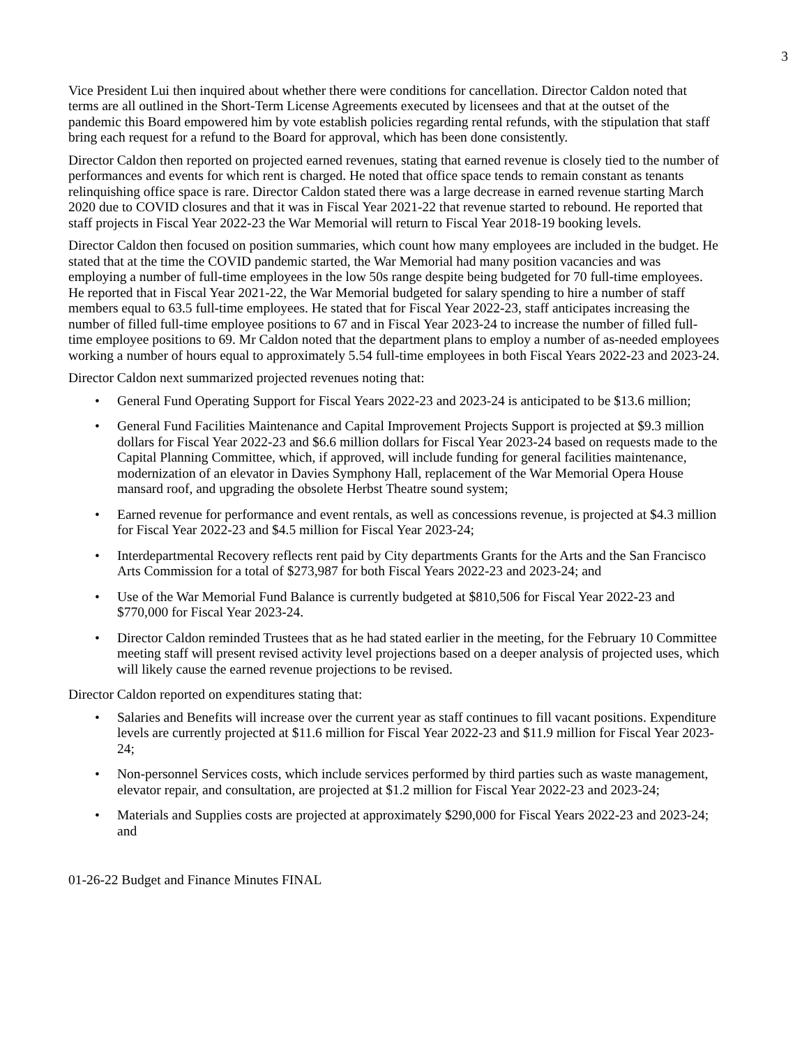3
Vice President Lui then inquired about whether there were conditions for cancellation. Director Caldon noted that terms are all outlined in the Short-Term License Agreements executed by licensees and that at the outset of the pandemic this Board empowered him by vote establish policies regarding rental refunds, with the stipulation that staff bring each request for a refund to the Board for approval, which has been done consistently.
Director Caldon then reported on projected earned revenues, stating that earned revenue is closely tied to the number of performances and events for which rent is charged. He noted that office space tends to remain constant as tenants relinquishing office space is rare. Director Caldon stated there was a large decrease in earned revenue starting March 2020 due to COVID closures and that it was in Fiscal Year 2021-22 that revenue started to rebound. He reported that staff projects in Fiscal Year 2022-23 the War Memorial will return to Fiscal Year 2018-19 booking levels.
Director Caldon then focused on position summaries, which count how many employees are included in the budget. He stated that at the time the COVID pandemic started, the War Memorial had many position vacancies and was employing a number of full-time employees in the low 50s range despite being budgeted for 70 full-time employees. He reported that in Fiscal Year 2021-22, the War Memorial budgeted for salary spending to hire a number of staff members equal to 63.5 full-time employees. He stated that for Fiscal Year 2022-23, staff anticipates increasing the number of filled full-time employee positions to 67 and in Fiscal Year 2023-24 to increase the number of filled full-time employee positions to 69. Mr Caldon noted that the department plans to employ a number of as-needed employees working a number of hours equal to approximately 5.54 full-time employees in both Fiscal Years 2022-23 and 2023-24.
Director Caldon next summarized projected revenues noting that:
• General Fund Operating Support for Fiscal Years 2022-23 and 2023-24 is anticipated to be $13.6 million;
• General Fund Facilities Maintenance and Capital Improvement Projects Support is projected at $9.3 million dollars for Fiscal Year 2022-23 and $6.6 million dollars for Fiscal Year 2023-24 based on requests made to the Capital Planning Committee, which, if approved, will include funding for general facilities maintenance, modernization of an elevator in Davies Symphony Hall, replacement of the War Memorial Opera House mansard roof, and upgrading the obsolete Herbst Theatre sound system;
• Earned revenue for performance and event rentals, as well as concessions revenue, is projected at $4.3 million for Fiscal Year 2022-23 and $4.5 million for Fiscal Year 2023-24;
• Interdepartmental Recovery reflects rent paid by City departments Grants for the Arts and the San Francisco Arts Commission for a total of $273,987 for both Fiscal Years 2022-23 and 2023-24; and
• Use of the War Memorial Fund Balance is currently budgeted at $810,506 for Fiscal Year 2022-23 and $770,000 for Fiscal Year 2023-24.
• Director Caldon reminded Trustees that as he had stated earlier in the meeting, for the February 10 Committee meeting staff will present revised activity level projections based on a deeper analysis of projected uses, which will likely cause the earned revenue projections to be revised.
Director Caldon reported on expenditures stating that:
• Salaries and Benefits will increase over the current year as staff continues to fill vacant positions. Expenditure levels are currently projected at $11.6 million for Fiscal Year 2022-23 and $11.9 million for Fiscal Year 2023-24;
• Non-personnel Services costs, which include services performed by third parties such as waste management, elevator repair, and consultation, are projected at $1.2 million for Fiscal Year 2022-23 and 2023-24;
• Materials and Supplies costs are projected at approximately $290,000 for Fiscal Years 2022-23 and 2023-24; and
01-26-22 Budget and Finance Minutes FINAL